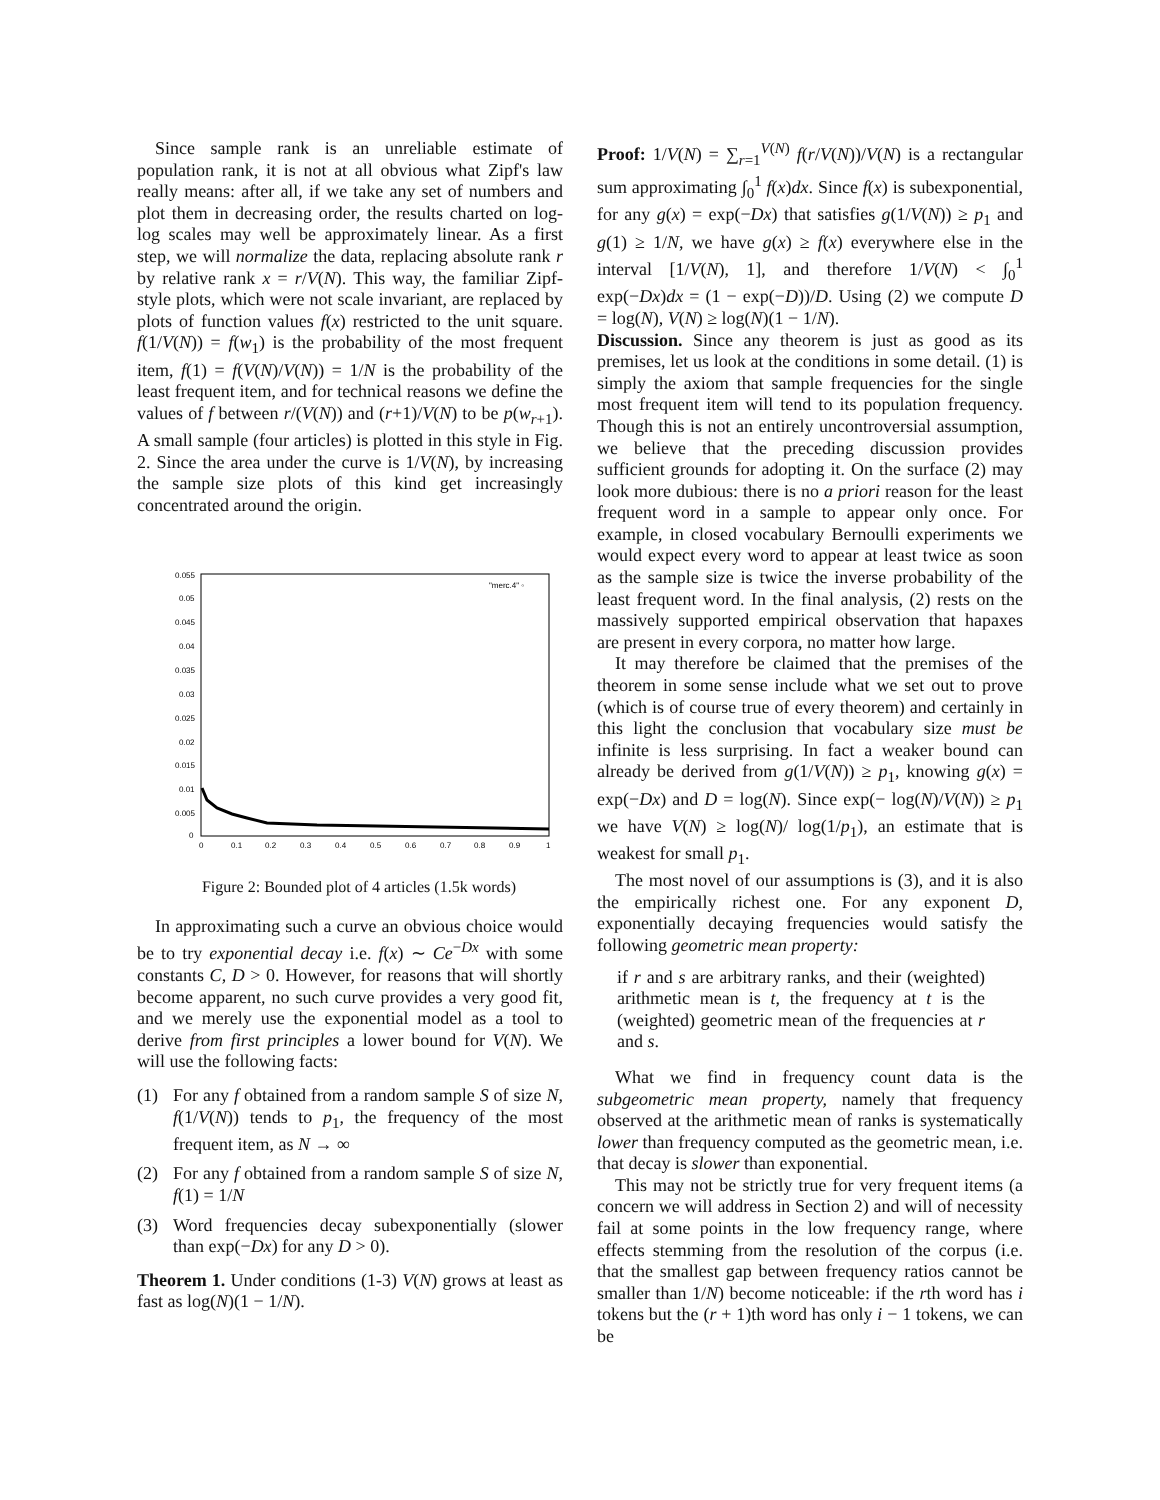Since sample rank is an unreliable estimate of population rank, it is not at all obvious what Zipf's law really means: after all, if we take any set of numbers and plot them in decreasing order, the results charted on log-log scales may well be approximately linear. As a first step, we will normalize the data, replacing absolute rank r by relative rank x = r/V(N). This way, the familiar Zipf-style plots, which were not scale invariant, are replaced by plots of function values f(x) restricted to the unit square. f(1/V(N)) = f(w<sub>1</sub>) is the probability of the most frequent item, f(1) = f(V(N)/V(N)) = 1/N is the probability of the least frequent item, and for technical reasons we define the values of f between r/(V(N)) and (r+1)/V(N) to be p(w<sub>r+1</sub>). A small sample (four articles) is plotted in this style in Fig. 2. Since the area under the curve is 1/V(N), by increasing the sample size plots of this kind get increasingly concentrated around the origin.
0.055
0.05
0.045
0.04
0.035
0.03
0.025
0.02
0.015
0.01
0.005
0
0
0.1
0.2
0.3
0.4
0.5
0.6
0.7
0.8
0.9
1
"merc.4" ◦
Figure 2: Bounded plot of 4 articles (1.5k words)
In approximating such a curve an obvious choice would be to try exponential decay i.e. f(x) ∼ Ce<sup>−Dx</sup> with some constants C, D > 0. However, for reasons that will shortly become apparent, no such curve provides a very good fit, and we merely use the exponential model as a tool to derive from first principles a lower bound for V(N). We will use the following facts:
(1) For any f obtained from a random sample S of size N, f(1/V(N)) tends to p<sub>1</sub>, the frequency of the most frequent item, as N → ∞
(2) For any f obtained from a random sample S of size N, f(1) = 1/N
(3) Word frequencies decay subexponentially (slower than exp(−Dx) for any D > 0).
Theorem 1. Under conditions (1-3) V(N) grows at least as fast as log(N)(1 − 1/N).
Proof: 1/V(N) = ∑<sub>r=1</sub><sup>V(N)</sup> f(r/V(N))/V(N) is a rectangular sum approximating ∫<sub>0</sub><sup>1</sup> f(x)dx. Since f(x) is subexponential, for any g(x) = exp(−Dx) that satisfies g(1/V(N)) ≥ p<sub>1</sub> and g(1) ≥ 1/N, we have g(x) ≥ f(x) everywhere else in the interval [1/V(N), 1], and therefore 1/V(N) < ∫<sub>0</sub><sup>1</sup> exp(−Dx)dx = (1 − exp(−D))/D. Using (2) we compute D = log(N), V(N) ≥ log(N)(1 − 1/N).
Discussion. Since any theorem is just as good as its premises, let us look at the conditions in some detail. (1) is simply the axiom that sample frequencies for the single most frequent item will tend to its population frequency. Though this is not an entirely uncontroversial assumption, we believe that the preceding discussion provides sufficient grounds for adopting it. On the surface (2) may look more dubious: there is no a priori reason for the least frequent word in a sample to appear only once. For example, in closed vocabulary Bernoulli experiments we would expect every word to appear at least twice as soon as the sample size is twice the inverse probability of the least frequent word. In the final analysis, (2) rests on the massively supported empirical observation that hapaxes are present in every corpora, no matter how large.
It may therefore be claimed that the premises of the theorem in some sense include what we set out to prove (which is of course true of every theorem) and certainly in this light the conclusion that vocabulary size must be infinite is less surprising. In fact a weaker bound can already be derived from g(1/V(N)) ≥ p<sub>1</sub>, knowing g(x) = exp(−Dx) and D = log(N). Since exp(− log(N)/V(N)) ≥ p<sub>1</sub> we have V(N) ≥ log(N)/ log(1/p<sub>1</sub>), an estimate that is weakest for small p<sub>1</sub>.
The most novel of our assumptions is (3), and it is also the empirically richest one. For any exponent D, exponentially decaying frequencies would satisfy the following geometric mean property:
if r and s are arbitrary ranks, and their (weighted) arithmetic mean is t, the frequency at t is the (weighted) geometric mean of the frequencies at r and s.
What we find in frequency count data is the subgeometric mean property, namely that frequency observed at the arithmetic mean of ranks is systematically lower than frequency computed as the geometric mean, i.e. that decay is slower than exponential.
This may not be strictly true for very frequent items (a concern we will address in Section 2) and will of necessity fail at some points in the low frequency range, where effects stemming from the resolution of the corpus (i.e. that the smallest gap between frequency ratios cannot be smaller than 1/N) become noticeable: if the rth word has i tokens but the (r + 1)th word has only i − 1 tokens, we can be